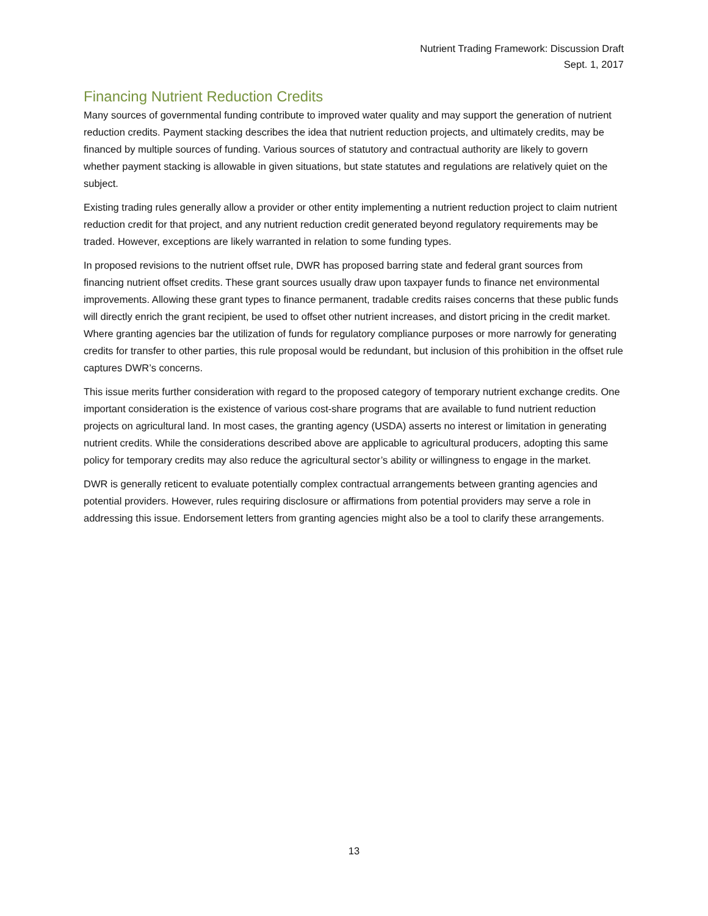Nutrient Trading Framework: Discussion Draft
Sept. 1, 2017
Financing Nutrient Reduction Credits
Many sources of governmental funding contribute to improved water quality and may support the generation of nutrient reduction credits. Payment stacking describes the idea that nutrient reduction projects, and ultimately credits, may be financed by multiple sources of funding. Various sources of statutory and contractual authority are likely to govern whether payment stacking is allowable in given situations, but state statutes and regulations are relatively quiet on the subject.
Existing trading rules generally allow a provider or other entity implementing a nutrient reduction project to claim nutrient reduction credit for that project, and any nutrient reduction credit generated beyond regulatory requirements may be traded. However, exceptions are likely warranted in relation to some funding types.
In proposed revisions to the nutrient offset rule, DWR has proposed barring state and federal grant sources from financing nutrient offset credits. These grant sources usually draw upon taxpayer funds to finance net environmental improvements. Allowing these grant types to finance permanent, tradable credits raises concerns that these public funds will directly enrich the grant recipient, be used to offset other nutrient increases, and distort pricing in the credit market. Where granting agencies bar the utilization of funds for regulatory compliance purposes or more narrowly for generating credits for transfer to other parties, this rule proposal would be redundant, but inclusion of this prohibition in the offset rule captures DWR’s concerns.
This issue merits further consideration with regard to the proposed category of temporary nutrient exchange credits. One important consideration is the existence of various cost-share programs that are available to fund nutrient reduction projects on agricultural land. In most cases, the granting agency (USDA) asserts no interest or limitation in generating nutrient credits. While the considerations described above are applicable to agricultural producers, adopting this same policy for temporary credits may also reduce the agricultural sector’s ability or willingness to engage in the market.
DWR is generally reticent to evaluate potentially complex contractual arrangements between granting agencies and potential providers. However, rules requiring disclosure or affirmations from potential providers may serve a role in addressing this issue. Endorsement letters from granting agencies might also be a tool to clarify these arrangements.
13